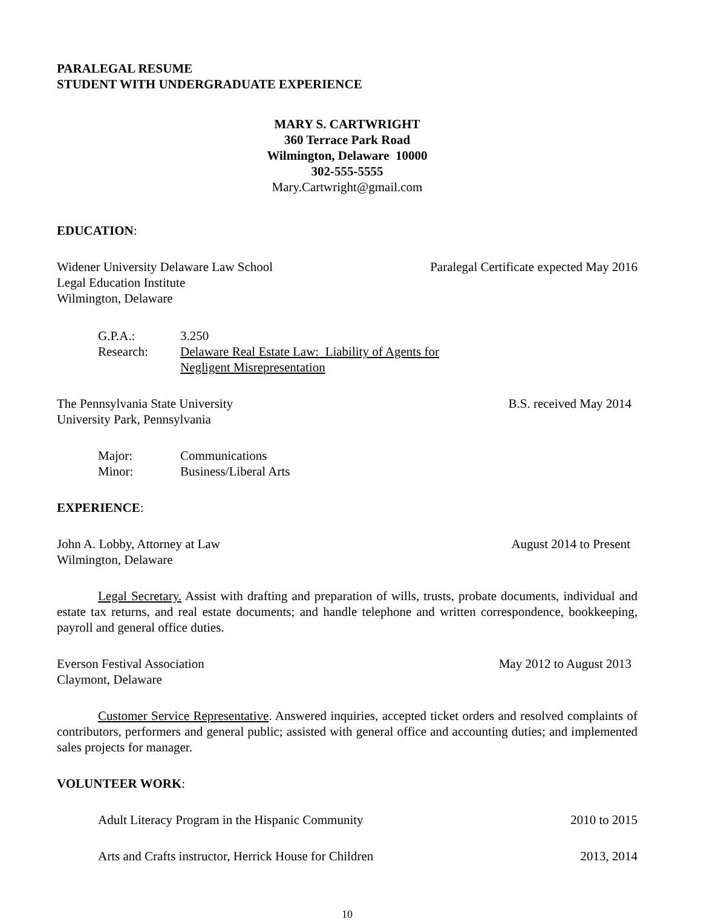PARALEGAL RESUME
STUDENT WITH UNDERGRADUATE EXPERIENCE
MARY S. CARTWRIGHT
360 Terrace Park Road
Wilmington, Delaware 10000
302-555-5555
Mary.Cartwright@gmail.com
EDUCATION:
Widener University Delaware Law School Paralegal Certificate expected May 2016
Legal Education Institute
Wilmington, Delaware
G.P.A.: 3.250
Research: Delaware Real Estate Law: Liability of Agents for
Negligent Misrepresentation
The Pennsylvania State University B.S. received May 2014
University Park, Pennsylvania
Major: Communications
Minor: Business/Liberal Arts
EXPERIENCE:
John A. Lobby, Attorney at Law August 2014 to Present
Wilmington, Delaware
Legal Secretary. Assist with drafting and preparation of wills, trusts, probate documents, individual and estate tax returns, and real estate documents; and handle telephone and written correspondence, bookkeeping, payroll and general office duties.
Everson Festival Association May 2012 to August 2013
Claymont, Delaware
Customer Service Representative. Answered inquiries, accepted ticket orders and resolved complaints of contributors, performers and general public; assisted with general office and accounting duties; and implemented sales projects for manager.
VOLUNTEER WORK:
Adult Literacy Program in the Hispanic Community 2010 to 2015
Arts and Crafts instructor, Herrick House for Children 2013, 2014
10